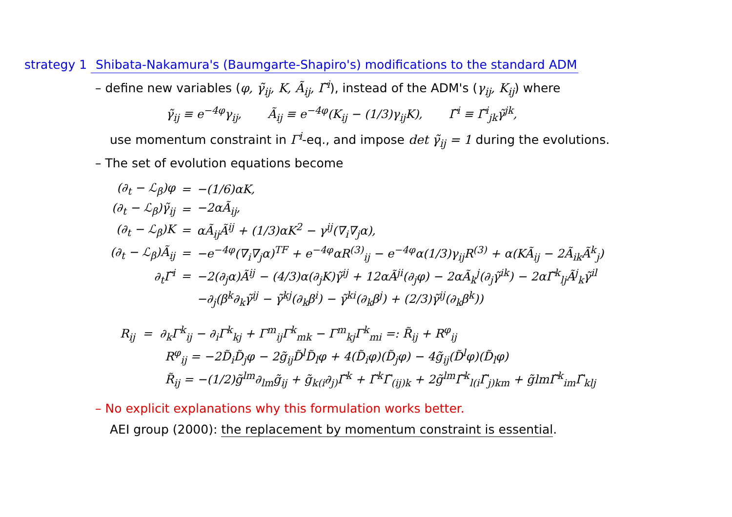strategy 1 Shibata-Nakamura's (Baumgarte-Shapiro's) modifications to the standard ADM
– define new variables (φ, γ̃<sub>ij</sub>, K, Ã<sub>ij</sub>, Γ̃<sup>i</sup>), instead of the ADM's (γ<sub>ij</sub>, K<sub>ij</sub>) where
γ̃<sub>ij</sub> ≡ e<sup>−4φ</sup>γ<sub>ij</sub>, Ã<sub>ij</sub> ≡ e<sup>−4φ</sup>(K<sub>ij</sub> − (1/3)γ<sub>ij</sub>K), Γ̃<sup>i</sup> ≡ Γ̃<sup>i</sup><sub>jk</sub>γ̃<sup>jk</sup>,
use momentum constraint in Γ<sup>i</sup>-eq., and impose det γ̃<sub>ij</sub> = 1 during the evolutions.
– The set of evolution equations become
| (∂<sub>t</sub> − ℒ<sub>β</sub>)φ | = | −(1/6)αK, |
| (∂<sub>t</sub> − ℒ<sub>β</sub>)γ̃<sub>ij</sub> | = | −2αÃ<sub>ij</sub>, |
| (∂<sub>t</sub> − ℒ<sub>β</sub>)K | = | αÃ<sub>ij</sub>Ã<sup>ij</sup> + (1/3)αK<sup>2</sup> − γ<sup>ij</sup>(∇<sub>i</sub>∇<sub>j</sub>α), |
| (∂<sub>t</sub> − ℒ<sub>β</sub>)Ã<sub>ij</sub> | = | −e<sup>−4φ</sup>(∇<sub>i</sub>∇<sub>j</sub>α)<sup>TF</sup> + e<sup>−4φ</sup>αR<sup>(3)</sup><sub>ij</sub> − e<sup>−4φ</sup>α(1/3)γ<sub>ij</sub>R<sup>(3)</sup> + α(KÃ<sub>ij</sub> − 2Ã<sub>ik</sub>Ã<sup>k</sup><sub>j</sub>) |
| ∂<sub>t</sub>Γ̃<sup>i</sup> | = | −2(∂<sub>j</sub>α)Ã<sup>ij</sup> − (4/3)α(∂<sub>j</sub>K)γ̃<sup>ij</sup> + 12αÃ<sup>ji</sup>(∂<sub>j</sub>φ) − 2αÃ<sub>k</sub><sup>j</sup>(∂<sub>j</sub>γ̃<sup>ik</sup>) − 2αΓ̃<sup>k</sup><sub>lj</sub>Ã<sup>j</sup><sub>k</sub>γ̃<sup>il</sup> |
| | | −∂<sub>j</sub>(β<sup>k</sup>∂<sub>k</sub>γ̃<sup>ij</sup> − γ̃<sup>kj</sup>(∂<sub>k</sub>β<sup>i</sup>) − γ̃<sup>ki</sup>(∂<sub>k</sub>β<sup>j</sup>) + (2/3)γ̃<sup>ij</sup>(∂<sub>k</sub>β<sup>k</sup>)) |
| R<sub>ij</sub> = ∂<sub>k</sub>Γ<sup>k</sup><sub>ij</sub> − ∂<sub>i</sub>Γ<sup>k</sup><sub>kj</sub> + Γ<sup>m</sup><sub>ij</sub>Γ<sup>k</sup><sub>mk</sub> − Γ<sup>m</sup><sub>kj</sub>Γ<sup>k</sup><sub>mi</sub> =: R̃<sub>ij</sub> + R<sup>φ</sup><sub>ij</sub> |
| R<sup>φ</sup><sub>ij</sub> = −2D̃<sub>i</sub>D̃<sub>j</sub>φ − 2g̃<sub>ij</sub>D̃<sup>l</sup>D̃<sub>l</sub>φ + 4(D̃<sub>i</sub>φ)(D̃<sub>j</sub>φ) − 4g̃<sub>ij</sub>(D̃<sup>l</sup>φ)(D̃<sub>l</sub>φ) |
| R̃<sub>ij</sub> = −(1/2)g̃<sup>lm</sup>∂<sub>lm</sub>g̃<sub>ij</sub> + g̃<sub>k(i</sub>∂<sub>j)</sub>Γ̃<sup>k</sup> + Γ̃<sup>k</sup>Γ̃<sub>(ij)k</sub> + 2g̃<sup>lm</sup>Γ̃<sup>k</sup><sub>l(i</sub>Γ̃<sub>j)km</sub> + g̃lmΓ̃<sup>k</sup><sub>im</sub>Γ̃<sub>klj</sub> |
– No explicit explanations why this formulation works better.
AEI group (2000): the replacement by momentum constraint is essential.